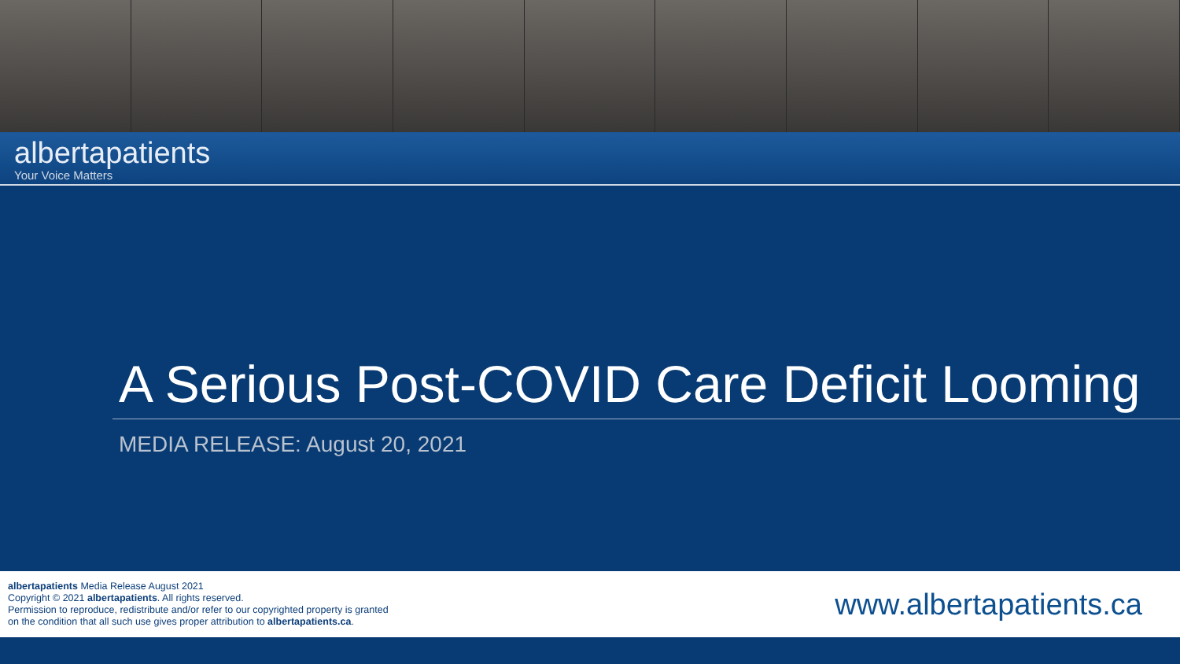albertapatients
Your Voice Matters
A Serious Post-COVID Care Deficit Looming
MEDIA RELEASE: August 20, 2021
albertapatients Media Release August 2021
Copyright © 2021 albertapatients. All rights reserved.
Permission to reproduce, redistribute and/or refer to our copyrighted property is granted
on the condition that all such use gives proper attribution to albertapatients.ca.
www.albertapatients.ca